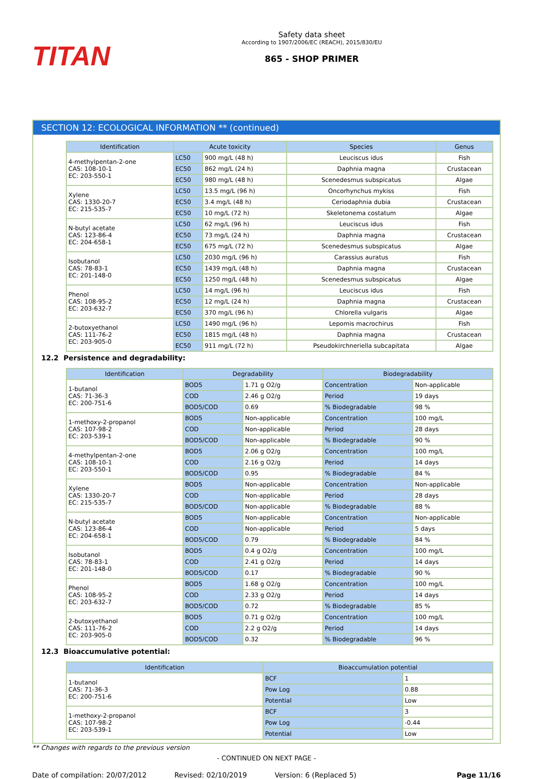TITAN
Safety data sheet
According to 1907/2006/EC (REACH), 2015/830/EU
865 - SHOP PRIMER
SECTION 12: ECOLOGICAL INFORMATION ** (continued)
| Identification | Acute toxicity | | Species | Genus |
| --- | --- | --- | --- | --- |
| 4-methylpentan-2-one CAS: 108-10-1 EC: 203-550-1 | LC50 | 900 mg/L (48 h) | Leuciscus idus | Fish |
| | EC50 | 862 mg/L (24 h) | Daphnia magna | Crustacean |
| | EC50 | 980 mg/L (48 h) | Scenedesmus subspicatus | Algae |
| Xylene CAS: 1330-20-7 EC: 215-535-7 | LC50 | 13.5 mg/L (96 h) | Oncorhynchus mykiss | Fish |
| | EC50 | 3.4 mg/L (48 h) | Ceriodaphnia dubia | Crustacean |
| | EC50 | 10 mg/L (72 h) | Skeletonema costatum | Algae |
| N-butyl acetate CAS: 123-86-4 EC: 204-658-1 | LC50 | 62 mg/L (96 h) | Leuciscus idus | Fish |
| | EC50 | 73 mg/L (24 h) | Daphnia magna | Crustacean |
| | EC50 | 675 mg/L (72 h) | Scenedesmus subspicatus | Algae |
| Isobutanol CAS: 78-83-1 EC: 201-148-0 | LC50 | 2030 mg/L (96 h) | Carassius auratus | Fish |
| | EC50 | 1439 mg/L (48 h) | Daphnia magna | Crustacean |
| | EC50 | 1250 mg/L (48 h) | Scenedesmus subspicatus | Algae |
| Phenol CAS: 108-95-2 EC: 203-632-7 | LC50 | 14 mg/L (96 h) | Leuciscus idus | Fish |
| | EC50 | 12 mg/L (24 h) | Daphnia magna | Crustacean |
| | EC50 | 370 mg/L (96 h) | Chlorella vulgaris | Algae |
| 2-butoxyethanol CAS: 111-76-2 EC: 203-905-0 | LC50 | 1490 mg/L (96 h) | Lepomis macrochirus | Fish |
| | EC50 | 1815 mg/L (48 h) | Daphnia magna | Crustacean |
| | EC50 | 911 mg/L (72 h) | Pseudokirchneriella subcapitata | Algae |
12.2 Persistence and degradability:
| Identification | Degradability | | Biodegradability | |
| --- | --- | --- | --- | --- |
| 1-butanol CAS: 71-36-3 EC: 200-751-6 | BOD5 | 1.71 g O2/g | Concentration | Non-applicable |
| | COD | 2.46 g O2/g | Period | 19 days |
| | BOD5/COD | 0.69 | % Biodegradable | 98 % |
| 1-methoxy-2-propanol CAS: 107-98-2 EC: 203-539-1 | BOD5 | Non-applicable | Concentration | 100 mg/L |
| | COD | Non-applicable | Period | 28 days |
| | BOD5/COD | Non-applicable | % Biodegradable | 90 % |
| 4-methylpentan-2-one CAS: 108-10-1 EC: 203-550-1 | BOD5 | 2.06 g O2/g | Concentration | 100 mg/L |
| | COD | 2.16 g O2/g | Period | 14 days |
| | BOD5/COD | 0.95 | % Biodegradable | 84 % |
| Xylene CAS: 1330-20-7 EC: 215-535-7 | BOD5 | Non-applicable | Concentration | Non-applicable |
| | COD | Non-applicable | Period | 28 days |
| | BOD5/COD | Non-applicable | % Biodegradable | 88 % |
| N-butyl acetate CAS: 123-86-4 EC: 204-658-1 | BOD5 | Non-applicable | Concentration | Non-applicable |
| | COD | Non-applicable | Period | 5 days |
| | BOD5/COD | 0.79 | % Biodegradable | 84 % |
| Isobutanol CAS: 78-83-1 EC: 201-148-0 | BOD5 | 0.4 g O2/g | Concentration | 100 mg/L |
| | COD | 2.41 g O2/g | Period | 14 days |
| | BOD5/COD | 0.17 | % Biodegradable | 90 % |
| Phenol CAS: 108-95-2 EC: 203-632-7 | BOD5 | 1.68 g O2/g | Concentration | 100 mg/L |
| | COD | 2.33 g O2/g | Period | 14 days |
| | BOD5/COD | 0.72 | % Biodegradable | 85 % |
| 2-butoxyethanol CAS: 111-76-2 EC: 203-905-0 | BOD5 | 0.71 g O2/g | Concentration | 100 mg/L |
| | COD | 2.2 g O2/g | Period | 14 days |
| | BOD5/COD | 0.32 | % Biodegradable | 96 % |
12.3 Bioaccumulative potential:
| Identification | Bioaccumulation potential | |
| --- | --- | --- |
| 1-butanol CAS: 71-36-3 EC: 200-751-6 | BCF | 1 |
| | Pow Log | 0.88 |
| | Potential | Low |
| 1-methoxy-2-propanol CAS: 107-98-2 EC: 203-539-1 | BCF | 3 |
| | Pow Log | -0.44 |
| | Potential | Low |
** Changes with regards to the previous version
- CONTINUED ON NEXT PAGE -
Date of compilation: 20/07/2012 Revised: 02/10/2019 Version: 6 (Replaced 5) Page 11/16